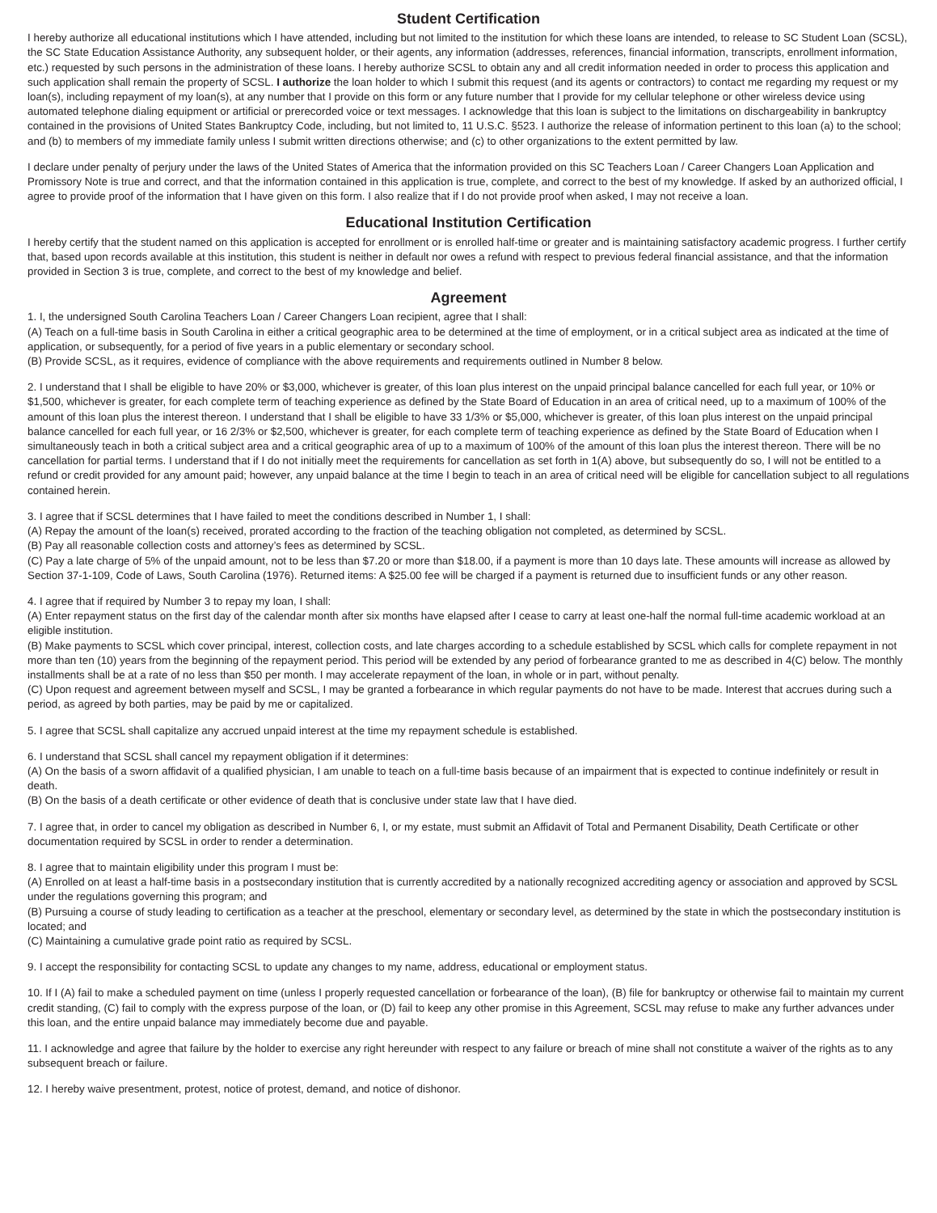Student Certification
I hereby authorize all educational institutions which I have attended, including but not limited to the institution for which these loans are intended, to release to SC Student Loan (SCSL), the SC State Education Assistance Authority, any subsequent holder, or their agents, any information (addresses, references, financial information, transcripts, enrollment information, etc.) requested by such persons in the administration of these loans. I hereby authorize SCSL to obtain any and all credit information needed in order to process this application and such application shall remain the property of SCSL. I authorize the loan holder to which I submit this request (and its agents or contractors) to contact me regarding my request or my loan(s), including repayment of my loan(s), at any number that I provide on this form or any future number that I provide for my cellular telephone or other wireless device using automated telephone dialing equipment or artificial or prerecorded voice or text messages. I acknowledge that this loan is subject to the limitations on dischargeability in bankruptcy contained in the provisions of United States Bankruptcy Code, including, but not limited to, 11 U.S.C. §523. I authorize the release of information pertinent to this loan (a) to the school; and (b) to members of my immediate family unless I submit written directions otherwise; and (c) to other organizations to the extent permitted by law.
I declare under penalty of perjury under the laws of the United States of America that the information provided on this SC Teachers Loan / Career Changers Loan Application and Promissory Note is true and correct, and that the information contained in this application is true, complete, and correct to the best of my knowledge. If asked by an authorized official, I agree to provide proof of the information that I have given on this form. I also realize that if I do not provide proof when asked, I may not receive a loan.
Educational Institution Certification
I hereby certify that the student named on this application is accepted for enrollment or is enrolled half-time or greater and is maintaining satisfactory academic progress. I further certify that, based upon records available at this institution, this student is neither in default nor owes a refund with respect to previous federal financial assistance, and that the information provided in Section 3 is true, complete, and correct to the best of my knowledge and belief.
Agreement
1. I, the undersigned South Carolina Teachers Loan / Career Changers Loan recipient, agree that I shall:
(A) Teach on a full-time basis in South Carolina in either a critical geographic area to be determined at the time of employment, or in a critical subject area as indicated at the time of application, or subsequently, for a period of five years in a public elementary or secondary school.
(B) Provide SCSL, as it requires, evidence of compliance with the above requirements and requirements outlined in Number 8 below.
2. I understand that I shall be eligible to have 20% or $3,000, whichever is greater, of this loan plus interest on the unpaid principal balance cancelled for each full year, or 10% or $1,500, whichever is greater, for each complete term of teaching experience as defined by the State Board of Education in an area of critical need, up to a maximum of 100% of the amount of this loan plus the interest thereon. I understand that I shall be eligible to have 33 1/3% or $5,000, whichever is greater, of this loan plus interest on the unpaid principal balance cancelled for each full year, or 16 2/3% or $2,500, whichever is greater, for each complete term of teaching experience as defined by the State Board of Education when I simultaneously teach in both a critical subject area and a critical geographic area of up to a maximum of 100% of the amount of this loan plus the interest thereon. There will be no cancellation for partial terms. I understand that if I do not initially meet the requirements for cancellation as set forth in 1(A) above, but subsequently do so, I will not be entitled to a refund or credit provided for any amount paid; however, any unpaid balance at the time I begin to teach in an area of critical need will be eligible for cancellation subject to all regulations contained herein.
3. I agree that if SCSL determines that I have failed to meet the conditions described in Number 1, I shall:
(A) Repay the amount of the loan(s) received, prorated according to the fraction of the teaching obligation not completed, as determined by SCSL.
(B) Pay all reasonable collection costs and attorney’s fees as determined by SCSL.
(C) Pay a late charge of 5% of the unpaid amount, not to be less than $7.20 or more than $18.00, if a payment is more than 10 days late. These amounts will increase as allowed by Section 37-1-109, Code of Laws, South Carolina (1976). Returned items: A $25.00 fee will be charged if a payment is returned due to insufficient funds or any other reason.
4. I agree that if required by Number 3 to repay my loan, I shall:
(A) Enter repayment status on the first day of the calendar month after six months have elapsed after I cease to carry at least one-half the normal full-time academic workload at an eligible institution.
(B) Make payments to SCSL which cover principal, interest, collection costs, and late charges according to a schedule established by SCSL which calls for complete repayment in not more than ten (10) years from the beginning of the repayment period. This period will be extended by any period of forbearance granted to me as described in 4(C) below. The monthly installments shall be at a rate of no less than $50 per month. I may accelerate repayment of the loan, in whole or in part, without penalty.
(C) Upon request and agreement between myself and SCSL, I may be granted a forbearance in which regular payments do not have to be made. Interest that accrues during such a period, as agreed by both parties, may be paid by me or capitalized.
5. I agree that SCSL shall capitalize any accrued unpaid interest at the time my repayment schedule is established.
6. I understand that SCSL shall cancel my repayment obligation if it determines:
(A) On the basis of a sworn affidavit of a qualified physician, I am unable to teach on a full-time basis because of an impairment that is expected to continue indefinitely or result in death.
(B) On the basis of a death certificate or other evidence of death that is conclusive under state law that I have died.
7. I agree that, in order to cancel my obligation as described in Number 6, I, or my estate, must submit an Affidavit of Total and Permanent Disability, Death Certificate or other documentation required by SCSL in order to render a determination.
8. I agree that to maintain eligibility under this program I must be:
(A) Enrolled on at least a half-time basis in a postsecondary institution that is currently accredited by a nationally recognized accrediting agency or association and approved by SCSL under the regulations governing this program; and
(B) Pursuing a course of study leading to certification as a teacher at the preschool, elementary or secondary level, as determined by the state in which the postsecondary institution is located; and
(C) Maintaining a cumulative grade point ratio as required by SCSL.
9. I accept the responsibility for contacting SCSL to update any changes to my name, address, educational or employment status.
10. If I (A) fail to make a scheduled payment on time (unless I properly requested cancellation or forbearance of the loan), (B) file for bankruptcy or otherwise fail to maintain my current credit standing, (C) fail to comply with the express purpose of the loan, or (D) fail to keep any other promise in this Agreement, SCSL may refuse to make any further advances under this loan, and the entire unpaid balance may immediately become due and payable.
11. I acknowledge and agree that failure by the holder to exercise any right hereunder with respect to any failure or breach of mine shall not constitute a waiver of the rights as to any subsequent breach or failure.
12. I hereby waive presentment, protest, notice of protest, demand, and notice of dishonor.